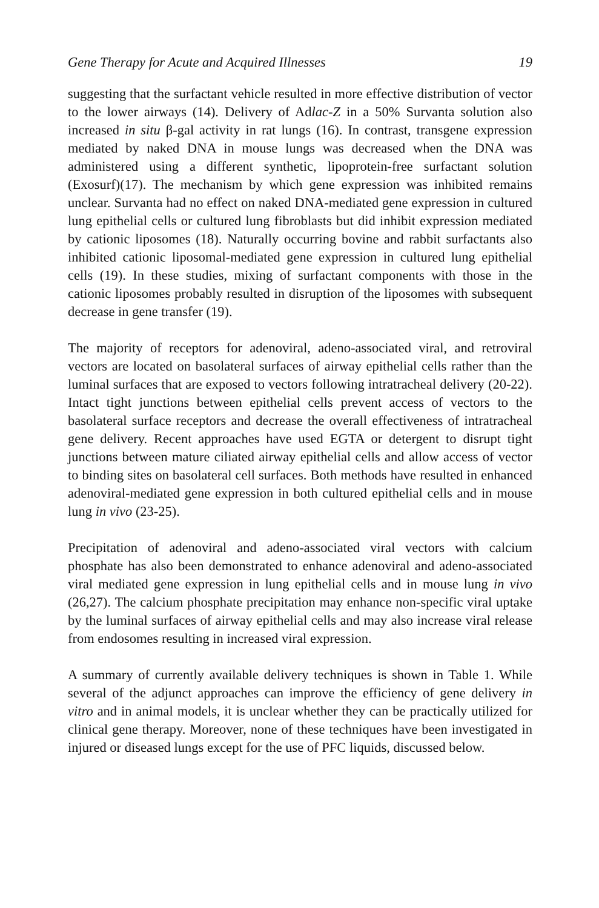Gene Therapy for Acute and Acquired Illnesses 19
suggesting that the surfactant vehicle resulted in more effective distribution of vector to the lower airways (14). Delivery of Adlac-Z in a 50% Survanta solution also increased in situ β-gal activity in rat lungs (16). In contrast, transgene expression mediated by naked DNA in mouse lungs was decreased when the DNA was administered using a different synthetic, lipoprotein-free surfactant solution (Exosurf)(17). The mechanism by which gene expression was inhibited remains unclear. Survanta had no effect on naked DNA-mediated gene expression in cultured lung epithelial cells or cultured lung fibroblasts but did inhibit expression mediated by cationic liposomes (18). Naturally occurring bovine and rabbit surfactants also inhibited cationic liposomal-mediated gene expression in cultured lung epithelial cells (19). In these studies, mixing of surfactant components with those in the cationic liposomes probably resulted in disruption of the liposomes with subsequent decrease in gene transfer (19).
The majority of receptors for adenoviral, adeno-associated viral, and retroviral vectors are located on basolateral surfaces of airway epithelial cells rather than the luminal surfaces that are exposed to vectors following intratracheal delivery (20-22). Intact tight junctions between epithelial cells prevent access of vectors to the basolateral surface receptors and decrease the overall effectiveness of intratracheal gene delivery. Recent approaches have used EGTA or detergent to disrupt tight junctions between mature ciliated airway epithelial cells and allow access of vector to binding sites on basolateral cell surfaces. Both methods have resulted in enhanced adenoviral-mediated gene expression in both cultured epithelial cells and in mouse lung in vivo (23-25).
Precipitation of adenoviral and adeno-associated viral vectors with calcium phosphate has also been demonstrated to enhance adenoviral and adeno-associated viral mediated gene expression in lung epithelial cells and in mouse lung in vivo (26,27). The calcium phosphate precipitation may enhance non-specific viral uptake by the luminal surfaces of airway epithelial cells and may also increase viral release from endosomes resulting in increased viral expression.
A summary of currently available delivery techniques is shown in Table 1. While several of the adjunct approaches can improve the efficiency of gene delivery in vitro and in animal models, it is unclear whether they can be practically utilized for clinical gene therapy. Moreover, none of these techniques have been investigated in injured or diseased lungs except for the use of PFC liquids, discussed below.